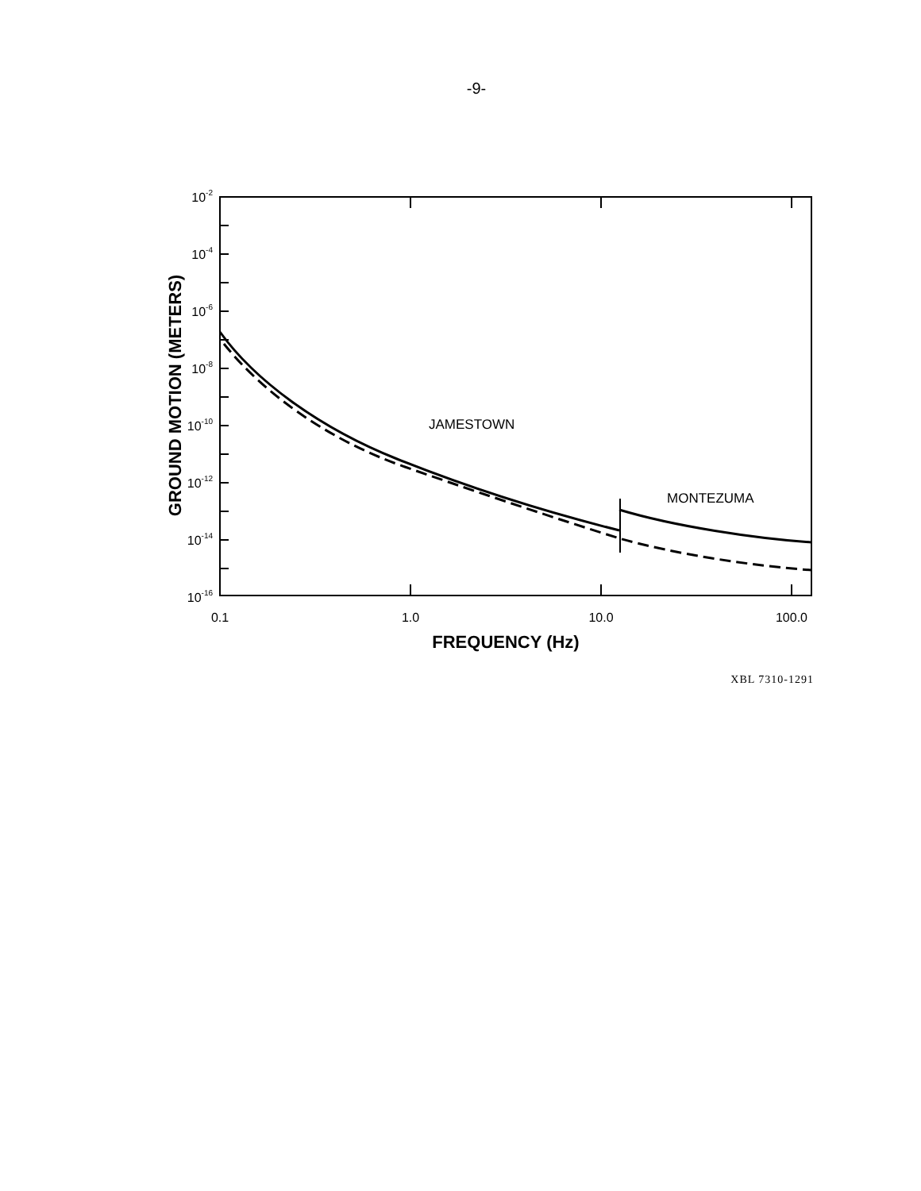-9-
JAMESTOWN
MONTEZUMA
10-2
10-4
10-6
10-8
10-10
10-12
10-14
10-16
0.1
1.0
10.0
100.0
FREQUENCY (Hz)
GROUND MOTION (METERS)
XBL 7310-1291